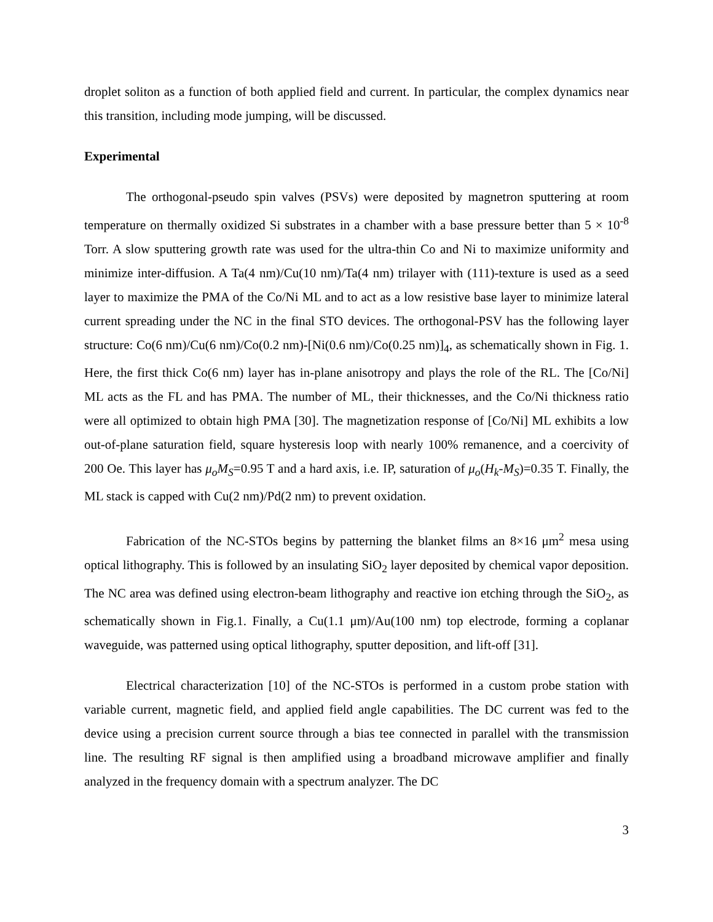droplet soliton as a function of both applied field and current. In particular, the complex dynamics near this transition, including mode jumping, will be discussed.
Experimental
The orthogonal-pseudo spin valves (PSVs) were deposited by magnetron sputtering at room temperature on thermally oxidized Si substrates in a chamber with a base pressure better than 5 × 10<sup>-8</sup> Torr. A slow sputtering growth rate was used for the ultra-thin Co and Ni to maximize uniformity and minimize inter-diffusion. A Ta(4 nm)/Cu(10 nm)/Ta(4 nm) trilayer with (111)-texture is used as a seed layer to maximize the PMA of the Co/Ni ML and to act as a low resistive base layer to minimize lateral current spreading under the NC in the final STO devices. The orthogonal-PSV has the following layer structure: Co(6 nm)/Cu(6 nm)/Co(0.2 nm)-[Ni(0.6 nm)/Co(0.25 nm)]<sub>4</sub>, as schematically shown in Fig. 1. Here, the first thick Co(6 nm) layer has in-plane anisotropy and plays the role of the RL. The [Co/Ni] ML acts as the FL and has PMA. The number of ML, their thicknesses, and the Co/Ni thickness ratio were all optimized to obtain high PMA [30]. The magnetization response of [Co/Ni] ML exhibits a low out-of-plane saturation field, square hysteresis loop with nearly 100% remanence, and a coercivity of 200 Oe. This layer has μ<sub>o</sub>M<sub>S</sub>=0.95 T and a hard axis, i.e. IP, saturation of μ<sub>o</sub>(H<sub>k</sub>-M<sub>S</sub>)=0.35 T. Finally, the ML stack is capped with Cu(2 nm)/Pd(2 nm) to prevent oxidation.
Fabrication of the NC-STOs begins by patterning the blanket films an 8×16 μm<sup>2</sup> mesa using optical lithography. This is followed by an insulating SiO<sub>2</sub> layer deposited by chemical vapor deposition. The NC area was defined using electron-beam lithography and reactive ion etching through the SiO<sub>2</sub>, as schematically shown in Fig.1. Finally, a Cu(1.1 μm)/Au(100 nm) top electrode, forming a coplanar waveguide, was patterned using optical lithography, sputter deposition, and lift-off [31].
Electrical characterization [10] of the NC-STOs is performed in a custom probe station with variable current, magnetic field, and applied field angle capabilities. The DC current was fed to the device using a precision current source through a bias tee connected in parallel with the transmission line. The resulting RF signal is then amplified using a broadband microwave amplifier and finally analyzed in the frequency domain with a spectrum analyzer. The DC
3